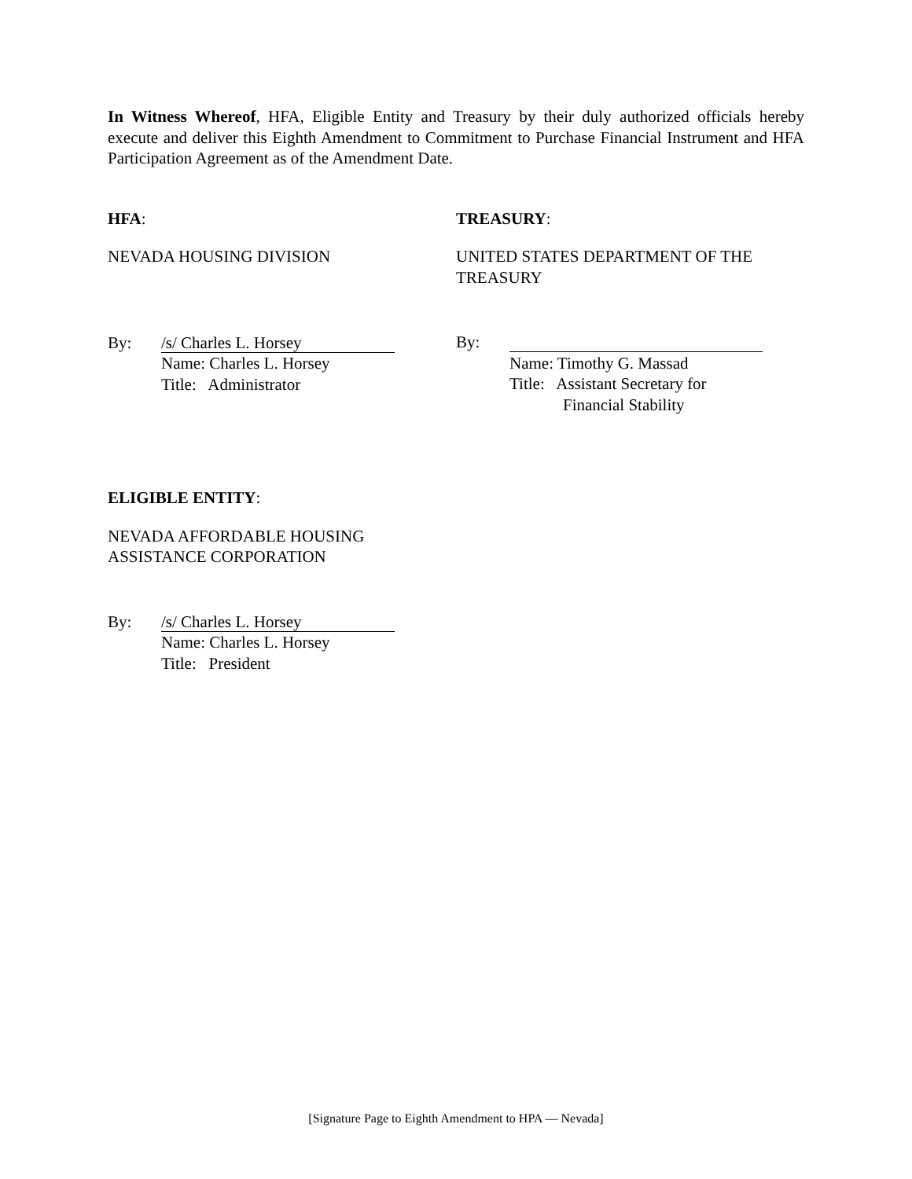In Witness Whereof, HFA, Eligible Entity and Treasury by their duly authorized officials hereby execute and deliver this Eighth Amendment to Commitment to Purchase Financial Instrument and HFA Participation Agreement as of the Amendment Date.
HFA:
NEVADA HOUSING DIVISION
By:
/s/ Charles L. Horsey
Name: Charles L. Horsey
Title: Administrator
TREASURY:
UNITED STATES DEPARTMENT OF THE TREASURY
By:
Name: Timothy G. Massad
Title: Assistant Secretary for
Financial Stability
ELIGIBLE ENTITY:
NEVADA AFFORDABLE HOUSING
ASSISTANCE CORPORATION
By:
/s/ Charles L. Horsey
Name: Charles L. Horsey
Title: President
[Signature Page to Eighth Amendment to HPA — Nevada]